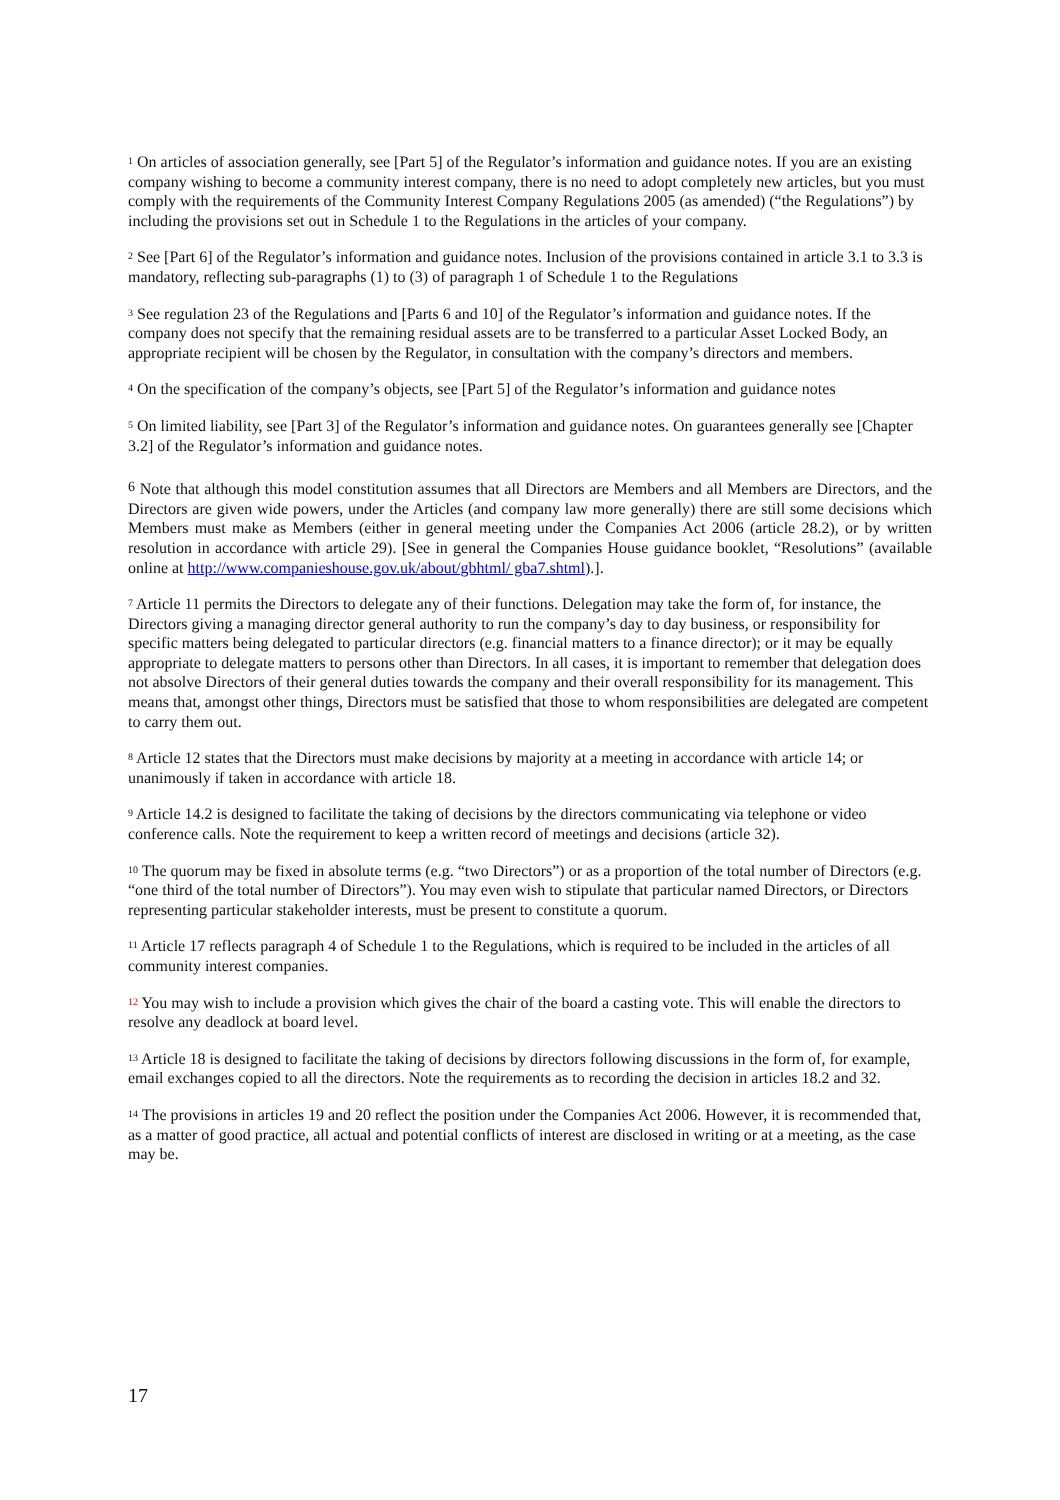<sup>1</sup> On articles of association generally, see [Part 5] of the Regulator’s information and guidance notes. If you are an existing company wishing to become a community interest company, there is no need to adopt completely new articles, but you must comply with the requirements of the Community Interest Company Regulations 2005 (as amended) (“the Regulations”) by including the provisions set out in Schedule 1 to the Regulations in the articles of your company.
<sup>2</sup> See [Part 6] of the Regulator’s information and guidance notes. Inclusion of the provisions contained in article 3.1 to 3.3 is mandatory, reflecting sub-paragraphs (1) to (3) of paragraph 1 of Schedule 1 to the Regulations
<sup>3</sup> See regulation 23 of the Regulations and [Parts 6 and 10] of the Regulator’s information and guidance notes. If the company does not specify that the remaining residual assets are to be transferred to a particular Asset Locked Body, an appropriate recipient will be chosen by the Regulator, in consultation with the company’s directors and members.
<sup>4</sup> On the specification of the company’s objects, see [Part 5] of the Regulator’s information and guidance notes
<sup>5</sup> On limited liability, see [Part 3] of the Regulator’s information and guidance notes. On guarantees generally see [Chapter 3.2] of the Regulator’s information and guidance notes.
<sup>6</sup> Note that although this model constitution assumes that all Directors are Members and all Members are Directors, and the Directors are given wide powers, under the Articles (and company law more generally) there are still some decisions which Members must make as Members (either in general meeting under the Companies Act 2006 (article 28.2), or by written resolution in accordance with article 29). [See in general the Companies House guidance booklet, “Resolutions” (available online at http://www.companieshouse.gov.uk/about/gbhtml/ gba7.shtml).].
<sup>7</sup> Article 11 permits the Directors to delegate any of their functions. Delegation may take the form of, for instance, the Directors giving a managing director general authority to run the company’s day to day business, or responsibility for specific matters being delegated to particular directors (e.g. financial matters to a finance director); or it may be equally appropriate to delegate matters to persons other than Directors. In all cases, it is important to remember that delegation does not absolve Directors of their general duties towards the company and their overall responsibility for its management. This means that, amongst other things, Directors must be satisfied that those to whom responsibilities are delegated are competent to carry them out.
<sup>8</sup> Article 12 states that the Directors must make decisions by majority at a meeting in accordance with article 14; or unanimously if taken in accordance with article 18.
<sup>9</sup> Article 14.2 is designed to facilitate the taking of decisions by the directors communicating via telephone or video conference calls. Note the requirement to keep a written record of meetings and decisions (article 32).
<sup>10</sup> The quorum may be fixed in absolute terms (e.g. “two Directors”) or as a proportion of the total number of Directors (e.g. “one third of the total number of Directors”). You may even wish to stipulate that particular named Directors, or Directors representing particular stakeholder interests, must be present to constitute a quorum.
<sup>11</sup> Article 17 reflects paragraph 4 of Schedule 1 to the Regulations, which is required to be included in the articles of all community interest companies.
<sup>12</sup> You may wish to include a provision which gives the chair of the board a casting vote. This will enable the directors to resolve any deadlock at board level.
<sup>13</sup> Article 18 is designed to facilitate the taking of decisions by directors following discussions in the form of, for example, email exchanges copied to all the directors. Note the requirements as to recording the decision in articles 18.2 and 32.
<sup>14</sup> The provisions in articles 19 and 20 reflect the position under the Companies Act 2006. However, it is recommended that, as a matter of good practice, all actual and potential conflicts of interest are disclosed in writing or at a meeting, as the case may be.
17